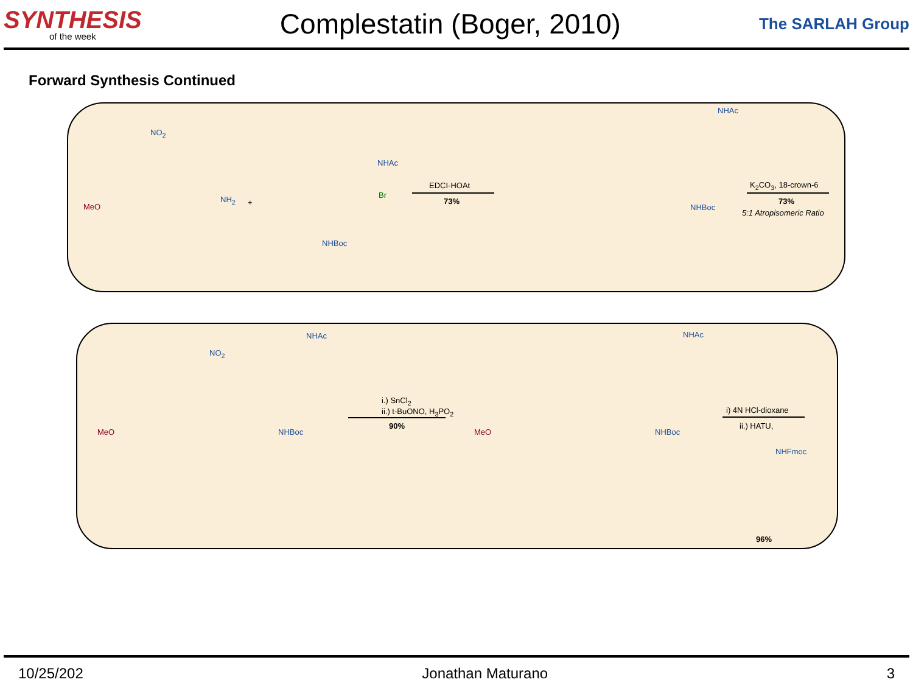SYNTHESIS
of the week
Complestatin (Boger, 2010)
The SARLAH Group
Forward Synthesis Continued
MeO
NO<sub>2</sub>
NH<sub>2</sub> +
NHAc
Br
NHBoc
EDCI-HOAt
73%
NHAc
NHBoc
K<sub>2</sub>CO<sub>3</sub>, 18-crown-6
73%
5:1 Atropisomeric Ratio
MeO
NO<sub>2</sub>
NHAc
NHBoc
i.) SnCl<sub>2</sub>
ii.) t-BuONO, H<sub>3</sub>PO<sub>2</sub>
90%
MeO
NHAc
NHBoc
i) 4N HCl-dioxane
ii.) HATU,
NHFmoc
96%
10/25/202 Jonathan Maturano 3